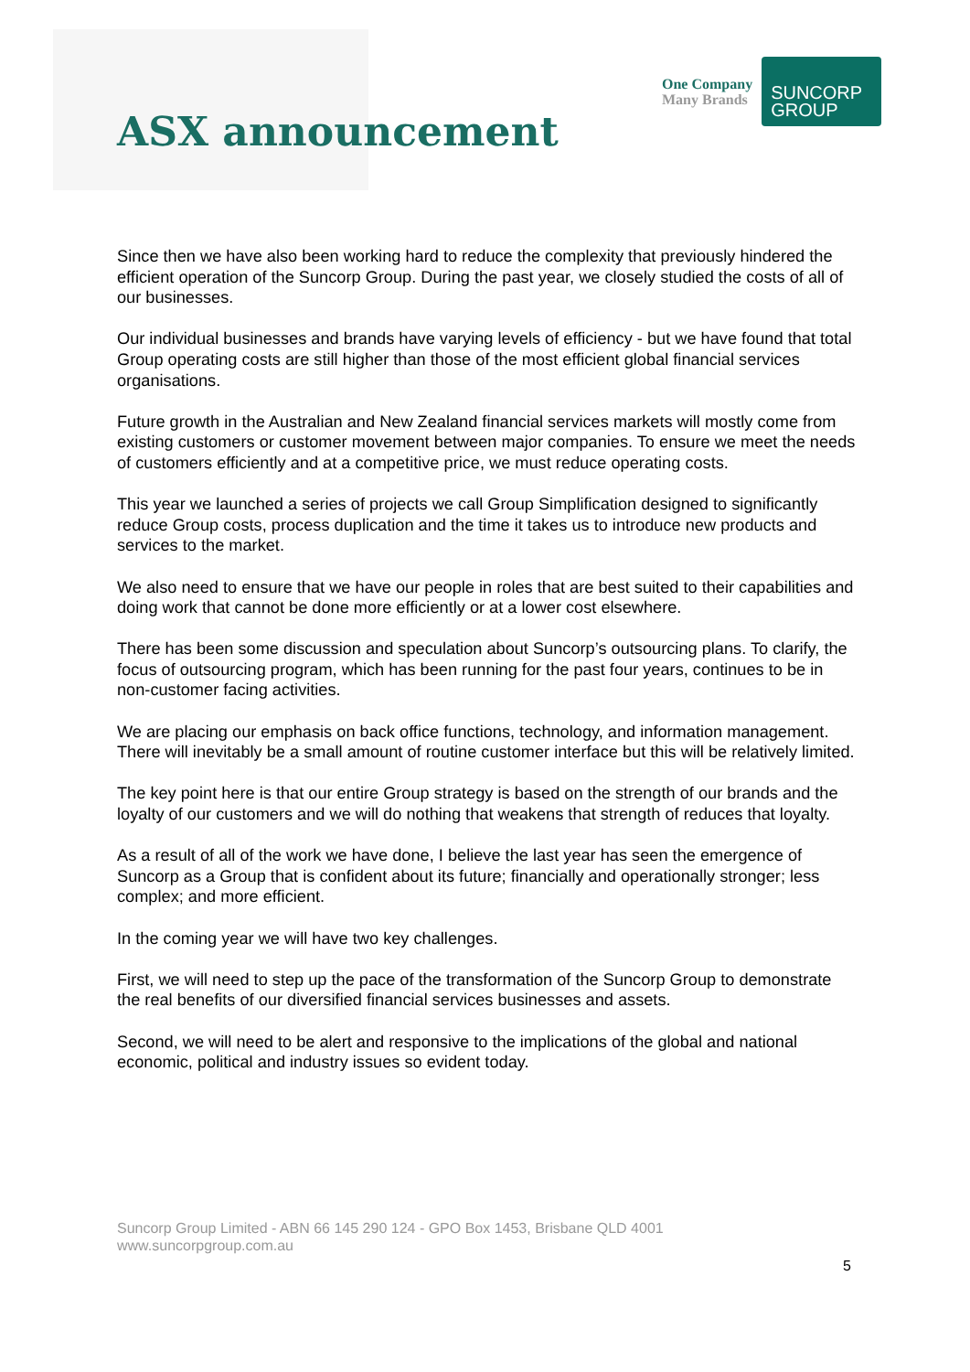ASX announcement
One Company
Many Brands
SUNCORP
GROUP
Since then we have also been working hard to reduce the complexity that previously hindered the efficient operation of the Suncorp Group. During the past year, we closely studied the costs of all of our businesses.
Our individual businesses and brands have varying levels of efficiency - but we have found that total Group operating costs are still higher than those of the most efficient global financial services organisations.
Future growth in the Australian and New Zealand financial services markets will mostly come from existing customers or customer movement between major companies. To ensure we meet the needs of customers efficiently and at a competitive price, we must reduce operating costs.
This year we launched a series of projects we call Group Simplification designed to significantly reduce Group costs, process duplication and the time it takes us to introduce new products and services to the market.
We also need to ensure that we have our people in roles that are best suited to their capabilities and doing work that cannot be done more efficiently or at a lower cost elsewhere.
There has been some discussion and speculation about Suncorp’s outsourcing plans. To clarify, the focus of outsourcing program, which has been running for the past four years, continues to be in non-customer facing activities.
We are placing our emphasis on back office functions, technology, and information management. There will inevitably be a small amount of routine customer interface but this will be relatively limited.
The key point here is that our entire Group strategy is based on the strength of our brands and the loyalty of our customers and we will do nothing that weakens that strength of reduces that loyalty.
As a result of all of the work we have done, I believe the last year has seen the emergence of Suncorp as a Group that is confident about its future; financially and operationally stronger; less complex; and more efficient.
In the coming year we will have two key challenges.
First, we will need to step up the pace of the transformation of the Suncorp Group to demonstrate the real benefits of our diversified financial services businesses and assets.
Second, we will need to be alert and responsive to the implications of the global and national economic, political and industry issues so evident today.
Suncorp Group Limited - ABN 66 145 290 124 - GPO Box 1453, Brisbane QLD 4001
www.suncorpgroup.com.au
5